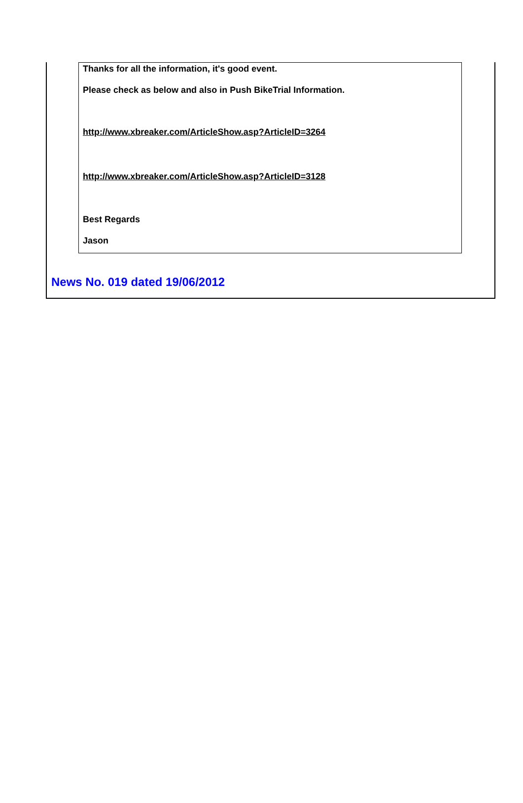Thanks for all the information, it's good event.
Please check as below and also in Push BikeTrial Information.
http://www.xbreaker.com/ArticleShow.asp?ArticleID=3264
http://www.xbreaker.com/ArticleShow.asp?ArticleID=3128
Best Regards
Jason
News No. 019 dated 19/06/2012